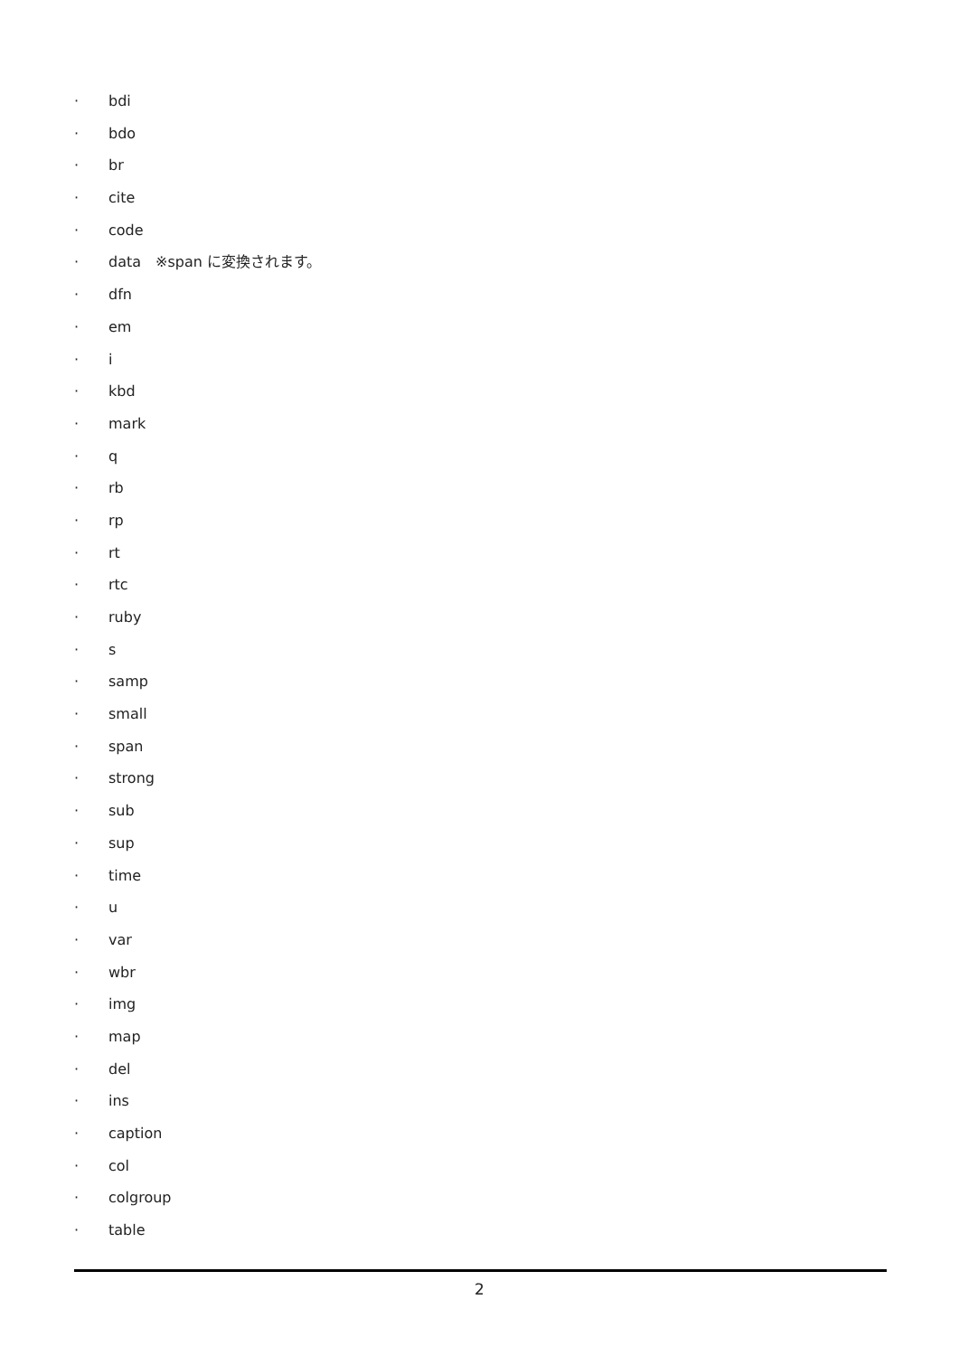· bdi
· bdo
· br
· cite
· code
· data　※span に変換されます。
· dfn
· em
· i
· kbd
· mark
· q
· rb
· rp
· rt
· rtc
· ruby
· s
· samp
· small
· span
· strong
· sub
· sup
· time
· u
· var
· wbr
· img
· map
· del
· ins
· caption
· col
· colgroup
· table
2